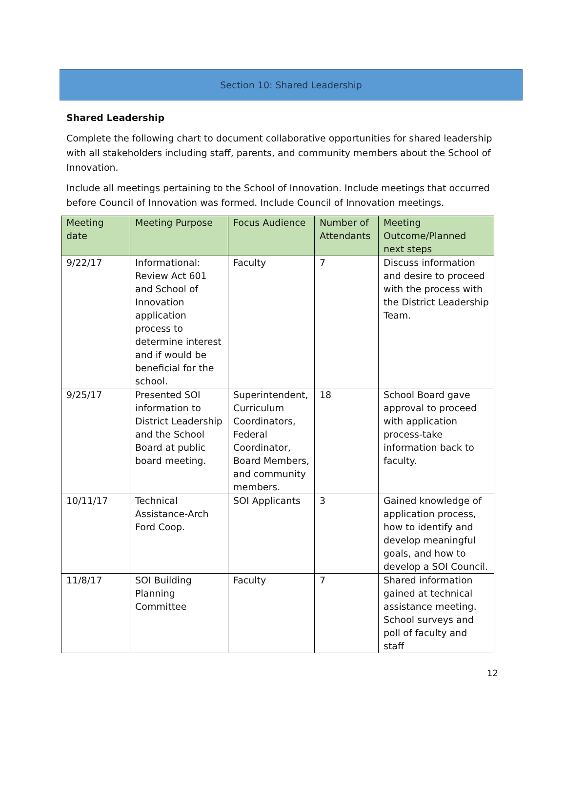Section 10: Shared Leadership
Shared Leadership
Complete the following chart to document collaborative opportunities for shared leadership with all stakeholders including staff, parents, and community members about the School of Innovation.
Include all meetings pertaining to the School of Innovation. Include meetings that occurred before Council of Innovation was formed. Include Council of Innovation meetings.
| Meeting date | Meeting Purpose | Focus Audience | Number of Attendants | Meeting Outcome/Planned next steps |
| --- | --- | --- | --- | --- |
| 9/22/17 | Informational: Review Act 601 and School of Innovation application process to determine interest and if would be beneficial for the school. | Faculty | 7 | Discuss information and desire to proceed with the process with the District Leadership Team. |
| 9/25/17 | Presented SOI information to District Leadership and the School Board at public board meeting. | Superintendent, Curriculum Coordinators, Federal Coordinator, Board Members, and community members. | 18 | School Board gave approval to proceed with application process-take information back to faculty. |
| 10/11/17 | Technical Assistance-Arch Ford Coop. | SOI Applicants | 3 | Gained knowledge of application process, how to identify and develop meaningful goals, and how to develop a SOI Council. |
| 11/8/17 | SOI Building Planning Committee | Faculty | 7 | Shared information gained at technical assistance meeting. School surveys and poll of faculty and staff |
12